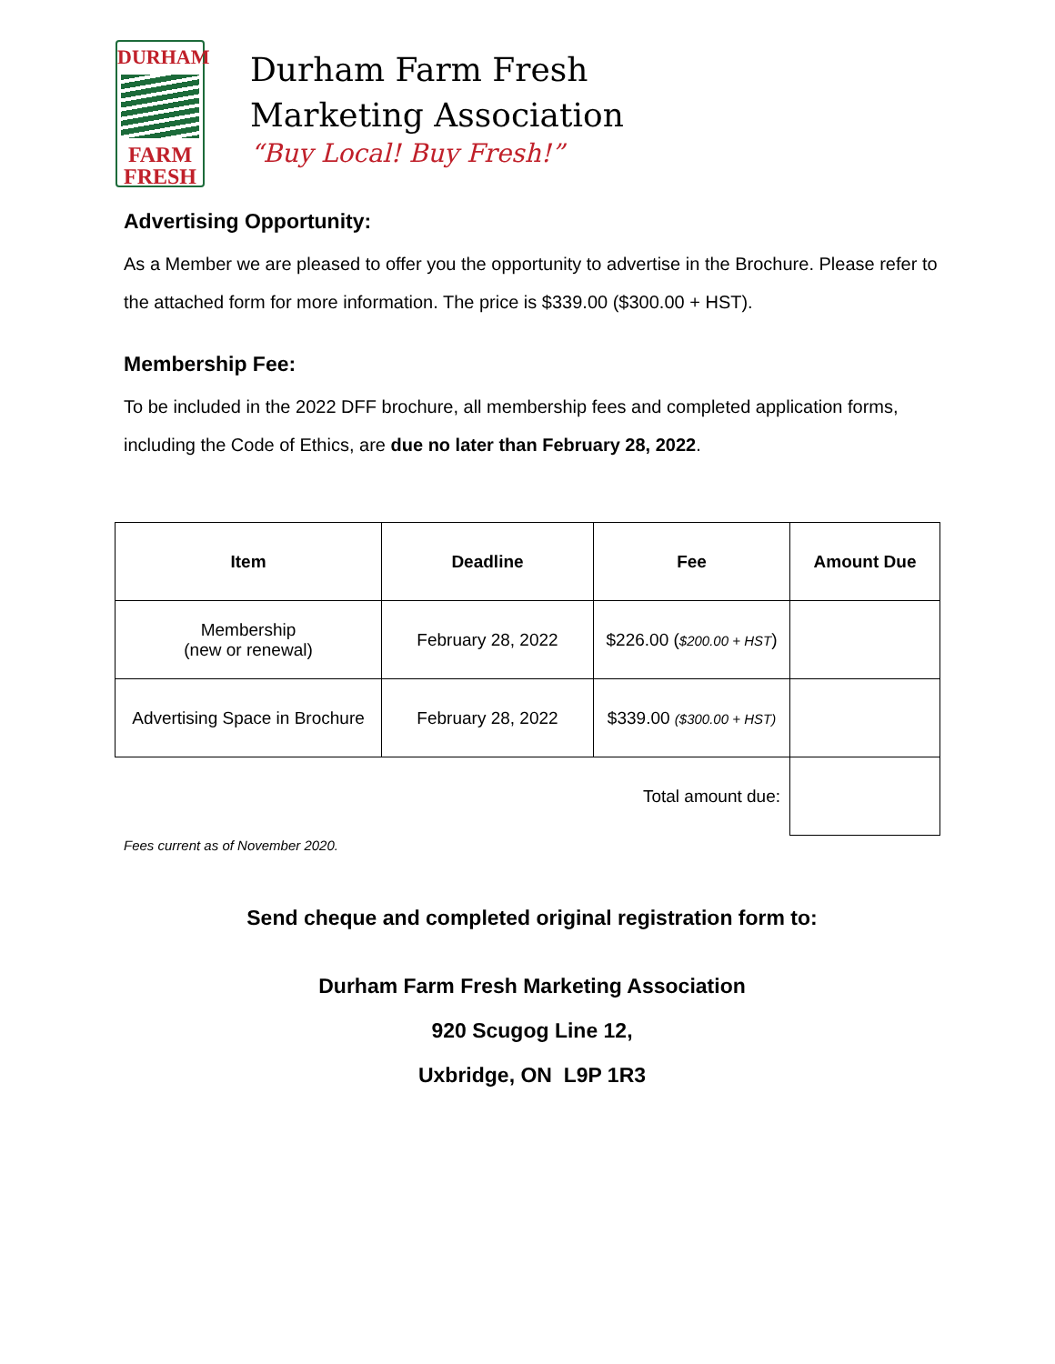DURHAM
FARM
FRESH
Durham Farm Fresh
Marketing Association
“Buy Local! Buy Fresh!”
Advertising Opportunity:
As a Member we are pleased to offer you the opportunity to advertise in the Brochure. Please refer to the attached form for more information. The price is $339.00 ($300.00 + HST).
Membership Fee:
To be included in the 2022 DFF brochure, all membership fees and completed application forms, including the Code of Ethics, are due no later than February 28, 2022.
| Item | Deadline | Fee | Amount Due |
| --- | --- | --- | --- |
| Membership (new or renewal) | February 28, 2022 | $226.00 ( $200.00 + HST ) | |
| Advertising Space in Brochure | February 28, 2022 | $339.00 ($300.00 + HST) | |
| Total amount due: | | | |
Fees current as of November 2020.
Send cheque and completed original registration form to:
Durham Farm Fresh Marketing Association
920 Scugog Line 12,
Uxbridge, ON L9P 1R3